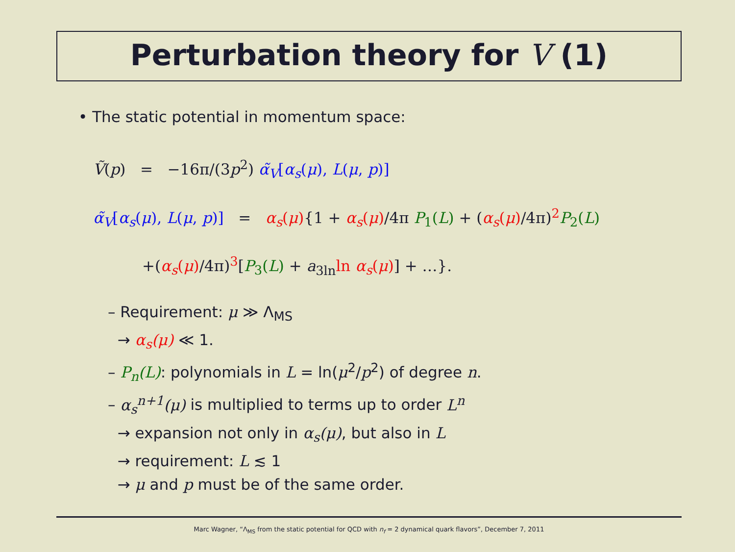Perturbation theory for V (1)
• The static potential in momentum space:
Ṽ(p) = −16π/(3p<sup>2</sup>) α̃<sub>V</sub>[α<sub>s</sub>(μ), L(μ, p)]
α̃<sub>V</sub>[α<sub>s</sub>(μ), L(μ, p)] = α<sub>s</sub>(μ){1 + α<sub>s</sub>(μ)/4π P<sub>1</sub>(L) + (α<sub>s</sub>(μ)/4π)<sup>2</sup>P<sub>2</sub>(L)
+(α<sub>s</sub>(μ)/4π)<sup>3</sup>[P<sub>3</sub>(L) + a<sub>3ln</sub>ln α<sub>s</sub>(μ)] + …}.
– Requirement: μ ≫ Λ<sub>MS</sub>
→ α<sub>s</sub>(μ) ≪ 1.
– P<sub>n</sub>(L): polynomials in L = ln(μ<sup>2</sup>/p<sup>2</sup>) of degree n.
– α<sub>s</sub><sup>n+1</sup>(μ) is multiplied to terms up to order L<sup>n</sup>
→ expansion not only in α<sub>s</sub>(μ), but also in L
→ requirement: L ≲ 1
→ μ and p must be of the same order.
Marc Wagner, “Λ<sub>MS</sub> from the static potential for QCD with n<sub>f</sub> = 2 dynamical quark flavors”, December 7, 2011